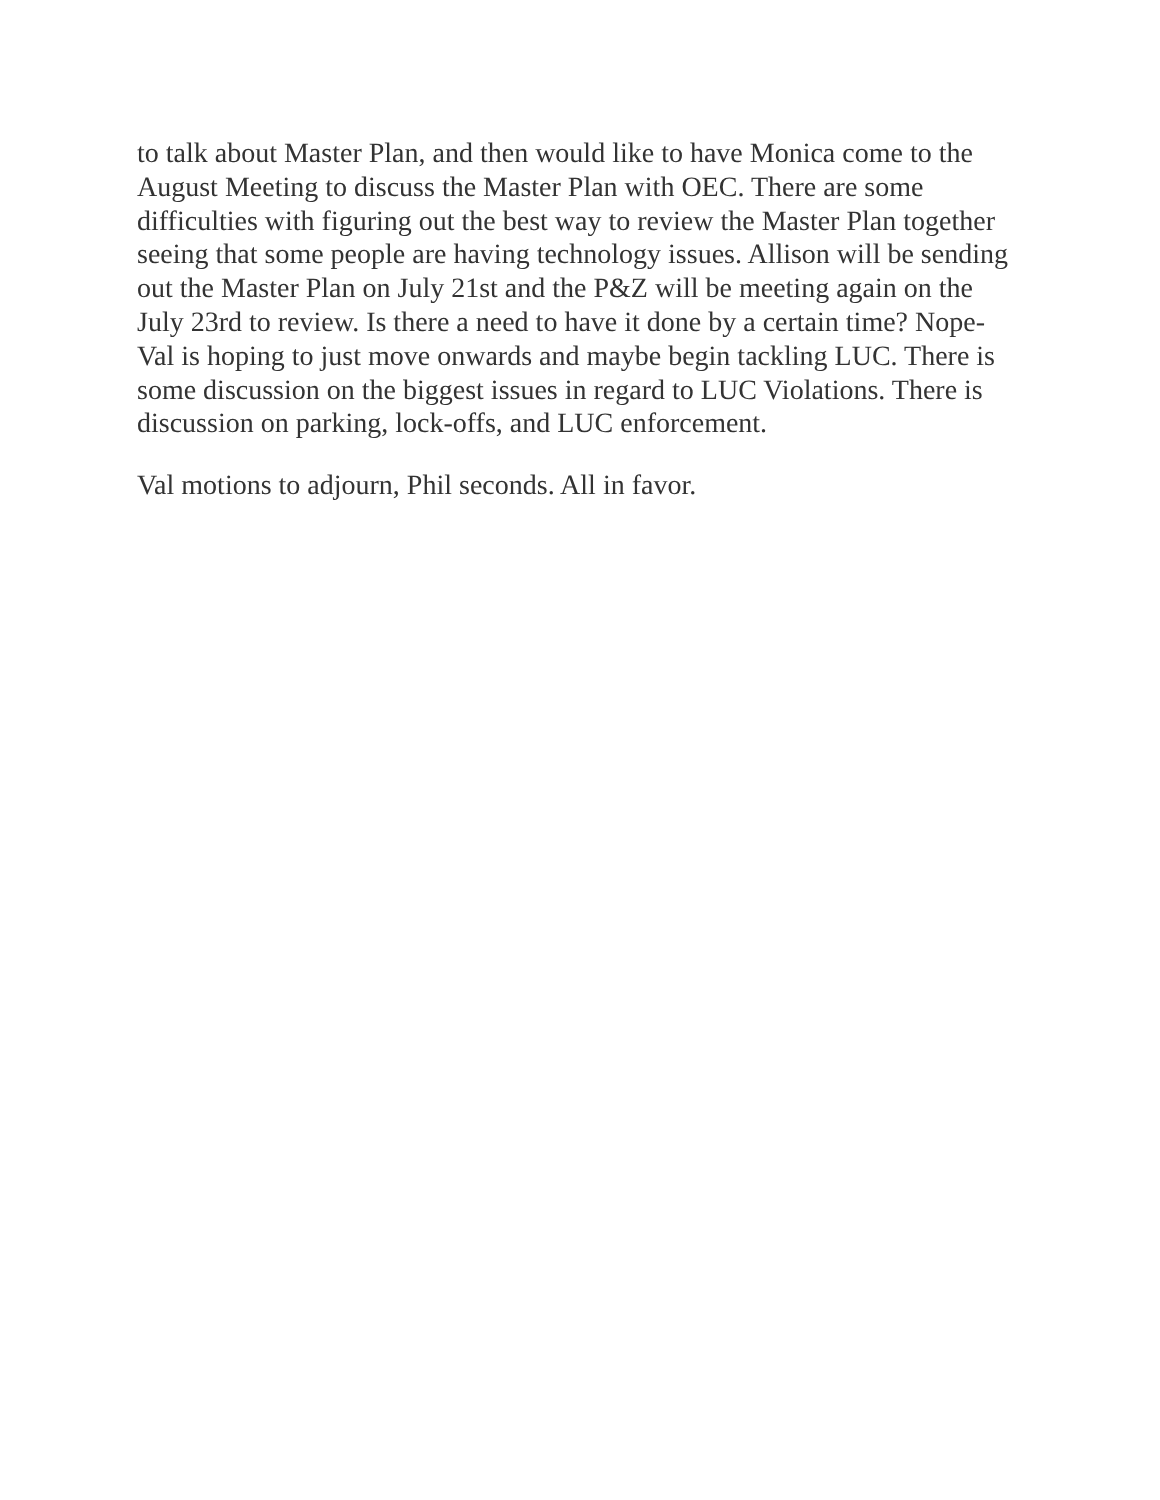to talk about Master Plan, and then would like to have Monica come to the August Meeting to discuss the Master Plan with OEC. There are some difficulties with figuring out the best way to review the Master Plan together seeing that some people are having technology issues. Allison will be sending out the Master Plan on July 21st and the P&Z will be meeting again on the July 23rd to review. Is there a need to have it done by a certain time? Nope- Val is hoping to just move onwards and maybe begin tackling LUC. There is some discussion on the biggest issues in regard to LUC Violations. There is discussion on parking, lock-offs, and LUC enforcement.
Val motions to adjourn, Phil seconds. All in favor.